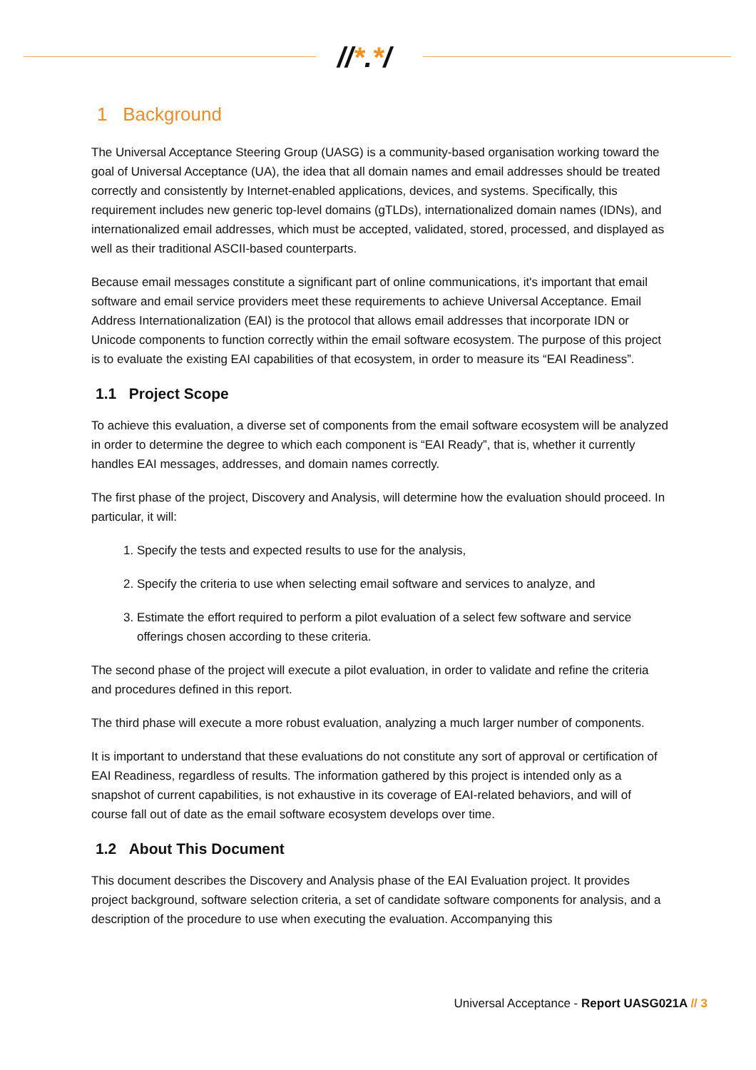//*.*/
1 Background
The Universal Acceptance Steering Group (UASG) is a community-based organisation working toward the goal of Universal Acceptance (UA), the idea that all domain names and email addresses should be treated correctly and consistently by Internet-enabled applications, devices, and systems. Specifically, this requirement includes new generic top-level domains (gTLDs), internationalized domain names (IDNs), and internationalized email addresses, which must be accepted, validated, stored, processed, and displayed as well as their traditional ASCII-based counterparts.
Because email messages constitute a significant part of online communications, it's important that email software and email service providers meet these requirements to achieve Universal Acceptance. Email Address Internationalization (EAI) is the protocol that allows email addresses that incorporate IDN or Unicode components to function correctly within the email software ecosystem. The purpose of this project is to evaluate the existing EAI capabilities of that ecosystem, in order to measure its “EAI Readiness”.
1.1 Project Scope
To achieve this evaluation, a diverse set of components from the email software ecosystem will be analyzed in order to determine the degree to which each component is “EAI Ready”, that is, whether it currently handles EAI messages, addresses, and domain names correctly.
The first phase of the project, Discovery and Analysis, will determine how the evaluation should proceed. In particular, it will:
1. Specify the tests and expected results to use for the analysis,
2. Specify the criteria to use when selecting email software and services to analyze, and
3. Estimate the effort required to perform a pilot evaluation of a select few software and service offerings chosen according to these criteria.
The second phase of the project will execute a pilot evaluation, in order to validate and refine the criteria and procedures defined in this report.
The third phase will execute a more robust evaluation, analyzing a much larger number of components.
It is important to understand that these evaluations do not constitute any sort of approval or certification of EAI Readiness, regardless of results. The information gathered by this project is intended only as a snapshot of current capabilities, is not exhaustive in its coverage of EAI-related behaviors, and will of course fall out of date as the email software ecosystem develops over time.
1.2 About This Document
This document describes the Discovery and Analysis phase of the EAI Evaluation project. It provides project background, software selection criteria, a set of candidate software components for analysis, and a description of the procedure to use when executing the evaluation. Accompanying this
Universal Acceptance - Report UASG021A // 3